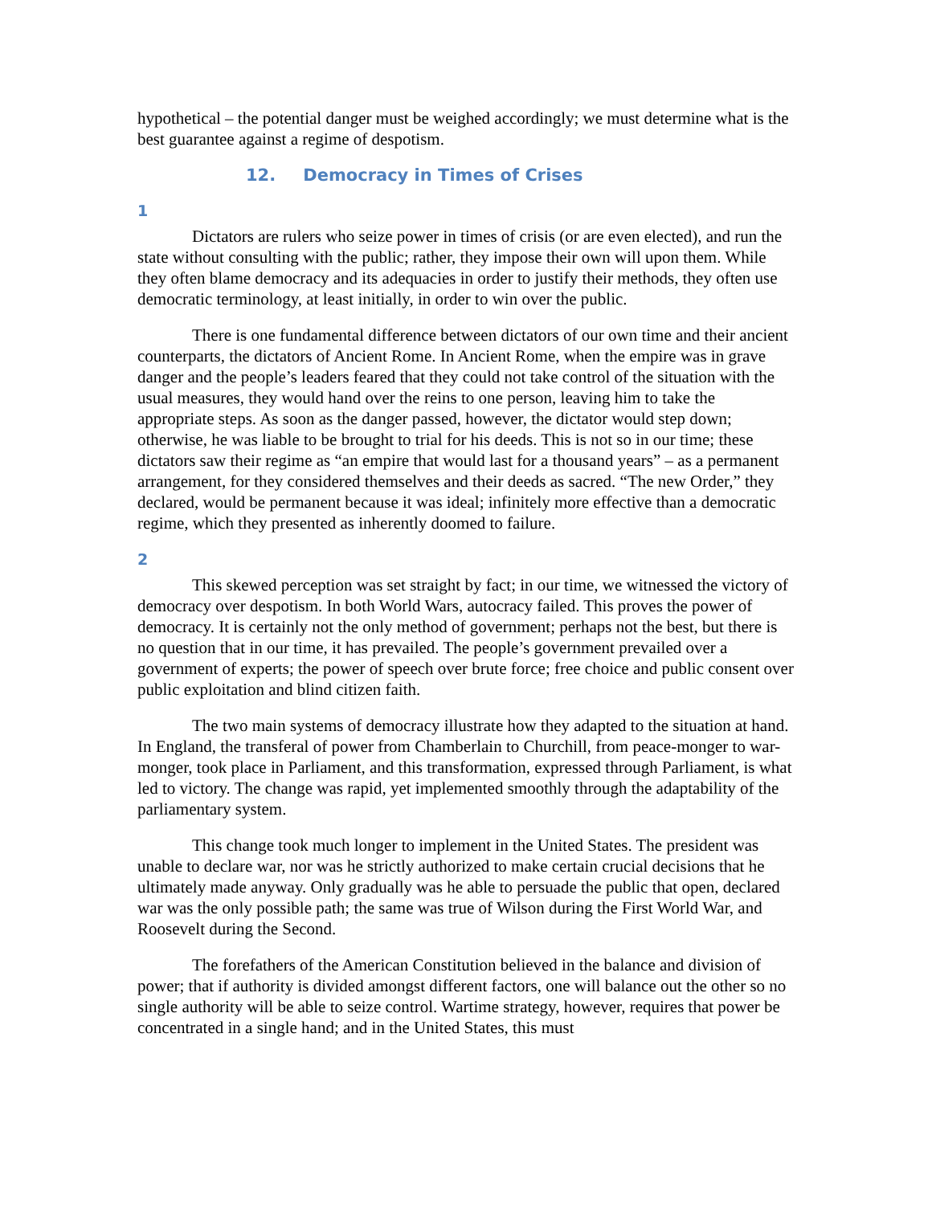hypothetical – the potential danger must be weighed accordingly; we must determine what is the best guarantee against a regime of despotism.
12. Democracy in Times of Crises
1
Dictators are rulers who seize power in times of crisis (or are even elected), and run the state without consulting with the public; rather, they impose their own will upon them. While they often blame democracy and its adequacies in order to justify their methods, they often use democratic terminology, at least initially, in order to win over the public.
There is one fundamental difference between dictators of our own time and their ancient counterparts, the dictators of Ancient Rome. In Ancient Rome, when the empire was in grave danger and the people’s leaders feared that they could not take control of the situation with the usual measures, they would hand over the reins to one person, leaving him to take the appropriate steps. As soon as the danger passed, however, the dictator would step down; otherwise, he was liable to be brought to trial for his deeds. This is not so in our time; these dictators saw their regime as “an empire that would last for a thousand years” – as a permanent arrangement, for they considered themselves and their deeds as sacred. “The new Order,” they declared, would be permanent because it was ideal; infinitely more effective than a democratic regime, which they presented as inherently doomed to failure.
2
This skewed perception was set straight by fact; in our time, we witnessed the victory of democracy over despotism. In both World Wars, autocracy failed. This proves the power of democracy. It is certainly not the only method of government; perhaps not the best, but there is no question that in our time, it has prevailed. The people’s government prevailed over a government of experts; the power of speech over brute force; free choice and public consent over public exploitation and blind citizen faith.
The two main systems of democracy illustrate how they adapted to the situation at hand. In England, the transferal of power from Chamberlain to Churchill, from peace-monger to war-monger, took place in Parliament, and this transformation, expressed through Parliament, is what led to victory. The change was rapid, yet implemented smoothly through the adaptability of the parliamentary system.
This change took much longer to implement in the United States. The president was unable to declare war, nor was he strictly authorized to make certain crucial decisions that he ultimately made anyway. Only gradually was he able to persuade the public that open, declared war was the only possible path; the same was true of Wilson during the First World War, and Roosevelt during the Second.
The forefathers of the American Constitution believed in the balance and division of power; that if authority is divided amongst different factors, one will balance out the other so no single authority will be able to seize control. Wartime strategy, however, requires that power be concentrated in a single hand; and in the United States, this must